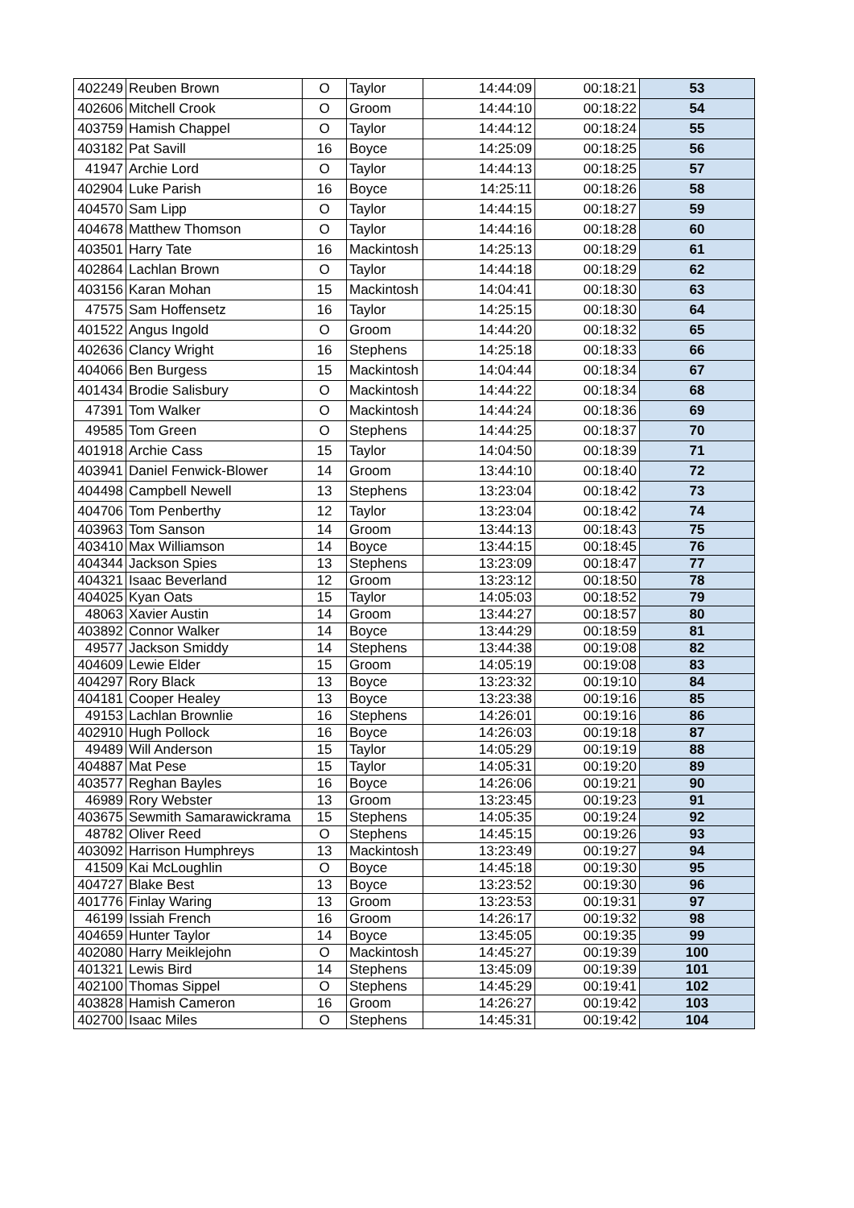| 402249 | Reuben Brown | O | Taylor | 14:44:09 | 00:18:21 | 53 |
| 402606 | Mitchell Crook | O | Groom | 14:44:10 | 00:18:22 | 54 |
| 403759 | Hamish Chappel | O | Taylor | 14:44:12 | 00:18:24 | 55 |
| 403182 | Pat Savill | 16 | Boyce | 14:25:09 | 00:18:25 | 56 |
| 41947 | Archie Lord | O | Taylor | 14:44:13 | 00:18:25 | 57 |
| 402904 | Luke Parish | 16 | Boyce | 14:25:11 | 00:18:26 | 58 |
| 404570 | Sam Lipp | O | Taylor | 14:44:15 | 00:18:27 | 59 |
| 404678 | Matthew Thomson | O | Taylor | 14:44:16 | 00:18:28 | 60 |
| 403501 | Harry Tate | 16 | Mackintosh | 14:25:13 | 00:18:29 | 61 |
| 402864 | Lachlan Brown | O | Taylor | 14:44:18 | 00:18:29 | 62 |
| 403156 | Karan Mohan | 15 | Mackintosh | 14:04:41 | 00:18:30 | 63 |
| 47575 | Sam Hoffensetz | 16 | Taylor | 14:25:15 | 00:18:30 | 64 |
| 401522 | Angus Ingold | O | Groom | 14:44:20 | 00:18:32 | 65 |
| 402636 | Clancy Wright | 16 | Stephens | 14:25:18 | 00:18:33 | 66 |
| 404066 | Ben Burgess | 15 | Mackintosh | 14:04:44 | 00:18:34 | 67 |
| 401434 | Brodie Salisbury | O | Mackintosh | 14:44:22 | 00:18:34 | 68 |
| 47391 | Tom Walker | O | Mackintosh | 14:44:24 | 00:18:36 | 69 |
| 49585 | Tom Green | O | Stephens | 14:44:25 | 00:18:37 | 70 |
| 401918 | Archie Cass | 15 | Taylor | 14:04:50 | 00:18:39 | 71 |
| 403941 | Daniel Fenwick-Blower | 14 | Groom | 13:44:10 | 00:18:40 | 72 |
| 404498 | Campbell Newell | 13 | Stephens | 13:23:04 | 00:18:42 | 73 |
| 404706 | Tom Penberthy | 12 | Taylor | 13:23:04 | 00:18:42 | 74 |
| 403963 | Tom Sanson | 14 | Groom | 13:44:13 | 00:18:43 | 75 |
| 403410 | Max Williamson | 14 | Boyce | 13:44:15 | 00:18:45 | 76 |
| 404344 | Jackson Spies | 13 | Stephens | 13:23:09 | 00:18:47 | 77 |
| 404321 | Isaac Beverland | 12 | Groom | 13:23:12 | 00:18:50 | 78 |
| 404025 | Kyan Oats | 15 | Taylor | 14:05:03 | 00:18:52 | 79 |
| 48063 | Xavier Austin | 14 | Groom | 13:44:27 | 00:18:57 | 80 |
| 403892 | Connor Walker | 14 | Boyce | 13:44:29 | 00:18:59 | 81 |
| 49577 | Jackson Smiddy | 14 | Stephens | 13:44:38 | 00:19:08 | 82 |
| 404609 | Lewie Elder | 15 | Groom | 14:05:19 | 00:19:08 | 83 |
| 404297 | Rory Black | 13 | Boyce | 13:23:32 | 00:19:10 | 84 |
| 404181 | Cooper Healey | 13 | Boyce | 13:23:38 | 00:19:16 | 85 |
| 49153 | Lachlan Brownlie | 16 | Stephens | 14:26:01 | 00:19:16 | 86 |
| 402910 | Hugh Pollock | 16 | Boyce | 14:26:03 | 00:19:18 | 87 |
| 49489 | Will Anderson | 15 | Taylor | 14:05:29 | 00:19:19 | 88 |
| 404887 | Mat Pese | 15 | Taylor | 14:05:31 | 00:19:20 | 89 |
| 403577 | Reghan Bayles | 16 | Boyce | 14:26:06 | 00:19:21 | 90 |
| 46989 | Rory Webster | 13 | Groom | 13:23:45 | 00:19:23 | 91 |
| 403675 | Sewmith Samarawickrama | 15 | Stephens | 14:05:35 | 00:19:24 | 92 |
| 48782 | Oliver Reed | O | Stephens | 14:45:15 | 00:19:26 | 93 |
| 403092 | Harrison Humphreys | 13 | Mackintosh | 13:23:49 | 00:19:27 | 94 |
| 41509 | Kai McLoughlin | O | Boyce | 14:45:18 | 00:19:30 | 95 |
| 404727 | Blake Best | 13 | Boyce | 13:23:52 | 00:19:30 | 96 |
| 401776 | Finlay Waring | 13 | Groom | 13:23:53 | 00:19:31 | 97 |
| 46199 | Issiah French | 16 | Groom | 14:26:17 | 00:19:32 | 98 |
| 404659 | Hunter Taylor | 14 | Boyce | 13:45:05 | 00:19:35 | 99 |
| 402080 | Harry Meiklejohn | O | Mackintosh | 14:45:27 | 00:19:39 | 100 |
| 401321 | Lewis Bird | 14 | Stephens | 13:45:09 | 00:19:39 | 101 |
| 402100 | Thomas Sippel | O | Stephens | 14:45:29 | 00:19:41 | 102 |
| 403828 | Hamish Cameron | 16 | Groom | 14:26:27 | 00:19:42 | 103 |
| 402700 | Isaac Miles | O | Stephens | 14:45:31 | 00:19:42 | 104 |